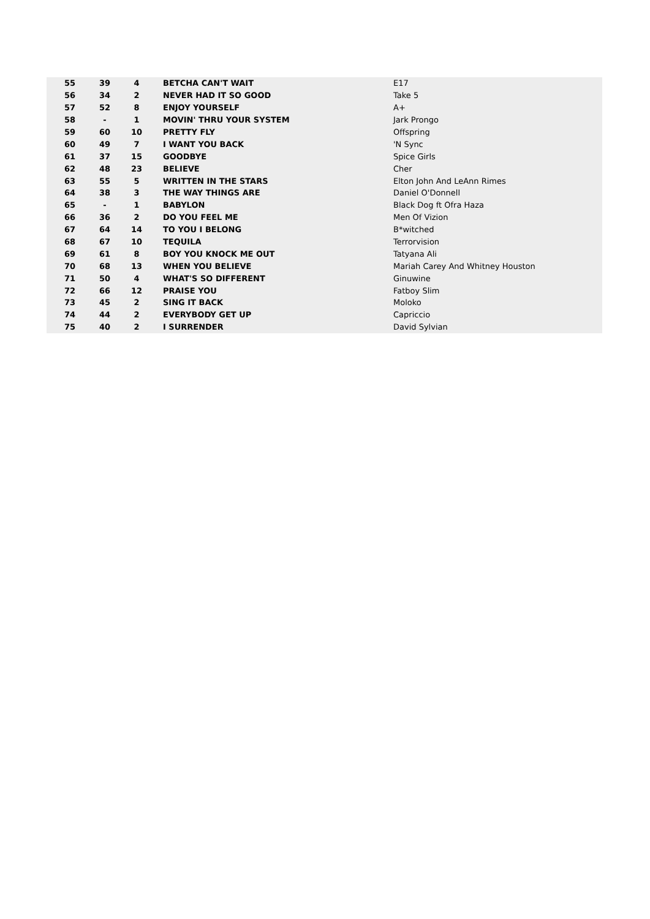| 55 | 39 | 4 | BETCHA CAN'T WAIT | E17 |
| 56 | 34 | 2 | NEVER HAD IT SO GOOD | Take 5 |
| 57 | 52 | 8 | ENJOY YOURSELF | A+ |
| 58 | - | 1 | MOVIN' THRU YOUR SYSTEM | Jark Prongo |
| 59 | 60 | 10 | PRETTY FLY | Offspring |
| 60 | 49 | 7 | I WANT YOU BACK | 'N Sync |
| 61 | 37 | 15 | GOODBYE | Spice Girls |
| 62 | 48 | 23 | BELIEVE | Cher |
| 63 | 55 | 5 | WRITTEN IN THE STARS | Elton John And LeAnn Rimes |
| 64 | 38 | 3 | THE WAY THINGS ARE | Daniel O'Donnell |
| 65 | - | 1 | BABYLON | Black Dog ft Ofra Haza |
| 66 | 36 | 2 | DO YOU FEEL ME | Men Of Vizion |
| 67 | 64 | 14 | TO YOU I BELONG | B*witched |
| 68 | 67 | 10 | TEQUILA | Terrorvision |
| 69 | 61 | 8 | BOY YOU KNOCK ME OUT | Tatyana Ali |
| 70 | 68 | 13 | WHEN YOU BELIEVE | Mariah Carey And Whitney Houston |
| 71 | 50 | 4 | WHAT'S SO DIFFERENT | Ginuwine |
| 72 | 66 | 12 | PRAISE YOU | Fatboy Slim |
| 73 | 45 | 2 | SING IT BACK | Moloko |
| 74 | 44 | 2 | EVERYBODY GET UP | Capriccio |
| 75 | 40 | 2 | I SURRENDER | David Sylvian |